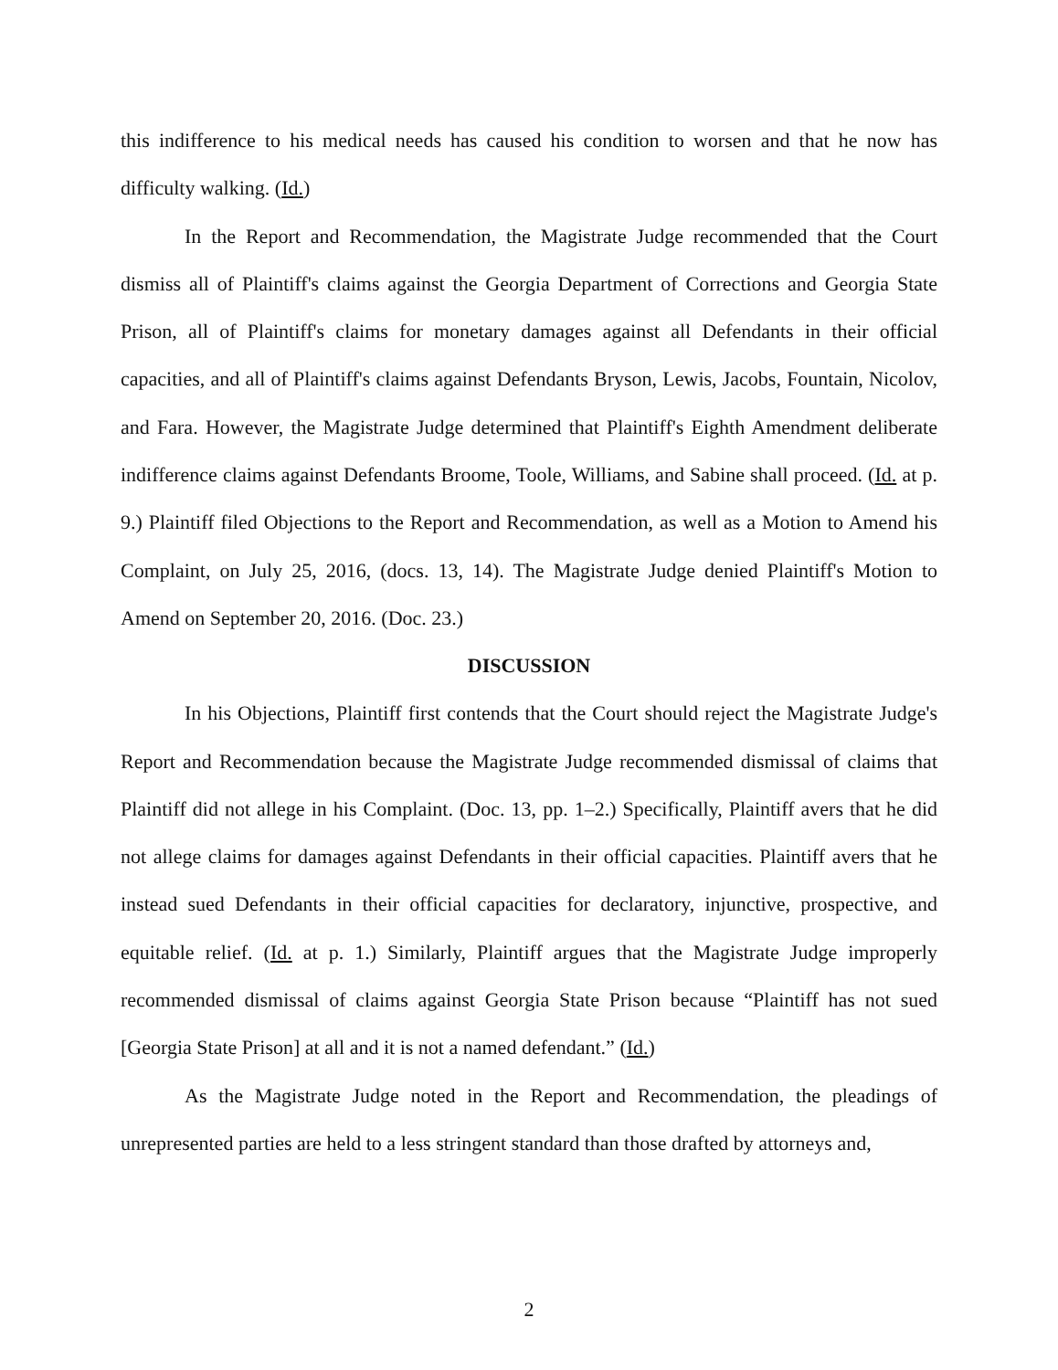this indifference to his medical needs has caused his condition to worsen and that he now has difficulty walking. (Id.)
In the Report and Recommendation, the Magistrate Judge recommended that the Court dismiss all of Plaintiff's claims against the Georgia Department of Corrections and Georgia State Prison, all of Plaintiff's claims for monetary damages against all Defendants in their official capacities, and all of Plaintiff's claims against Defendants Bryson, Lewis, Jacobs, Fountain, Nicolov, and Fara. However, the Magistrate Judge determined that Plaintiff's Eighth Amendment deliberate indifference claims against Defendants Broome, Toole, Williams, and Sabine shall proceed. (Id. at p. 9.) Plaintiff filed Objections to the Report and Recommendation, as well as a Motion to Amend his Complaint, on July 25, 2016, (docs. 13, 14). The Magistrate Judge denied Plaintiff's Motion to Amend on September 20, 2016. (Doc. 23.)
DISCUSSION
In his Objections, Plaintiff first contends that the Court should reject the Magistrate Judge's Report and Recommendation because the Magistrate Judge recommended dismissal of claims that Plaintiff did not allege in his Complaint. (Doc. 13, pp. 1–2.) Specifically, Plaintiff avers that he did not allege claims for damages against Defendants in their official capacities. Plaintiff avers that he instead sued Defendants in their official capacities for declaratory, injunctive, prospective, and equitable relief. (Id. at p. 1.) Similarly, Plaintiff argues that the Magistrate Judge improperly recommended dismissal of claims against Georgia State Prison because “Plaintiff has not sued [Georgia State Prison] at all and it is not a named defendant.” (Id.)
As the Magistrate Judge noted in the Report and Recommendation, the pleadings of unrepresented parties are held to a less stringent standard than those drafted by attorneys and,
2